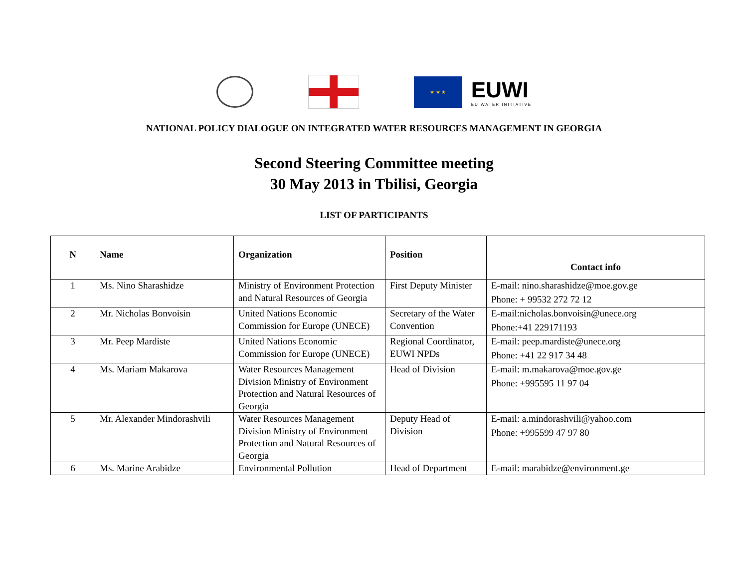★ ★ ★
EUWI
EU WATER INITIATIVE
NATIONAL POLICY DIALOGUE ON INTEGRATED WATER RESOURCES MANAGEMENT IN GEORGIA
Second Steering Committee meeting
30 May 2013 in Tbilisi, Georgia
LIST OF PARTICIPANTS
| N | Name | Organization | Position | Contact info |
| --- | --- | --- | --- | --- |
| 1 | Ms. Nino Sharashidze | Ministry of Environment Protection and Natural Resources of Georgia | First Deputy Minister | E-mail: nino.sharashidze@moe.gov.ge Phone: + 99532 272 72 12 |
| 2 | Mr. Nicholas Bonvoisin | United Nations Economic Commission for Europe (UNECE) | Secretary of the Water Convention | E-mail:nicholas.bonvoisin@unece.org Phone:+41 229171193 |
| 3 | Mr. Peep Mardiste | United Nations Economic Commission for Europe (UNECE) | Regional Coordinator, EUWI NPDs | E-mail: peep.mardiste@unece.org Phone: +41 22 917 34 48 |
| 4 | Ms. Mariam Makarova | Water Resources Management Division Ministry of Environment Protection and Natural Resources of Georgia | Head of Division | E-mail: m.makarova@moe.gov.ge Phone: +995595 11 97 04 |
| 5 | Mr. Alexander Mindorashvili | Water Resources Management Division Ministry of Environment Protection and Natural Resources of Georgia | Deputy Head of Division | E-mail: a.mindorashvili@yahoo.com Phone: +995599 47 97 80 |
| 6 | Ms. Marine Arabidze | Environmental Pollution | Head of Department | E-mail: marabidze@environment.ge |